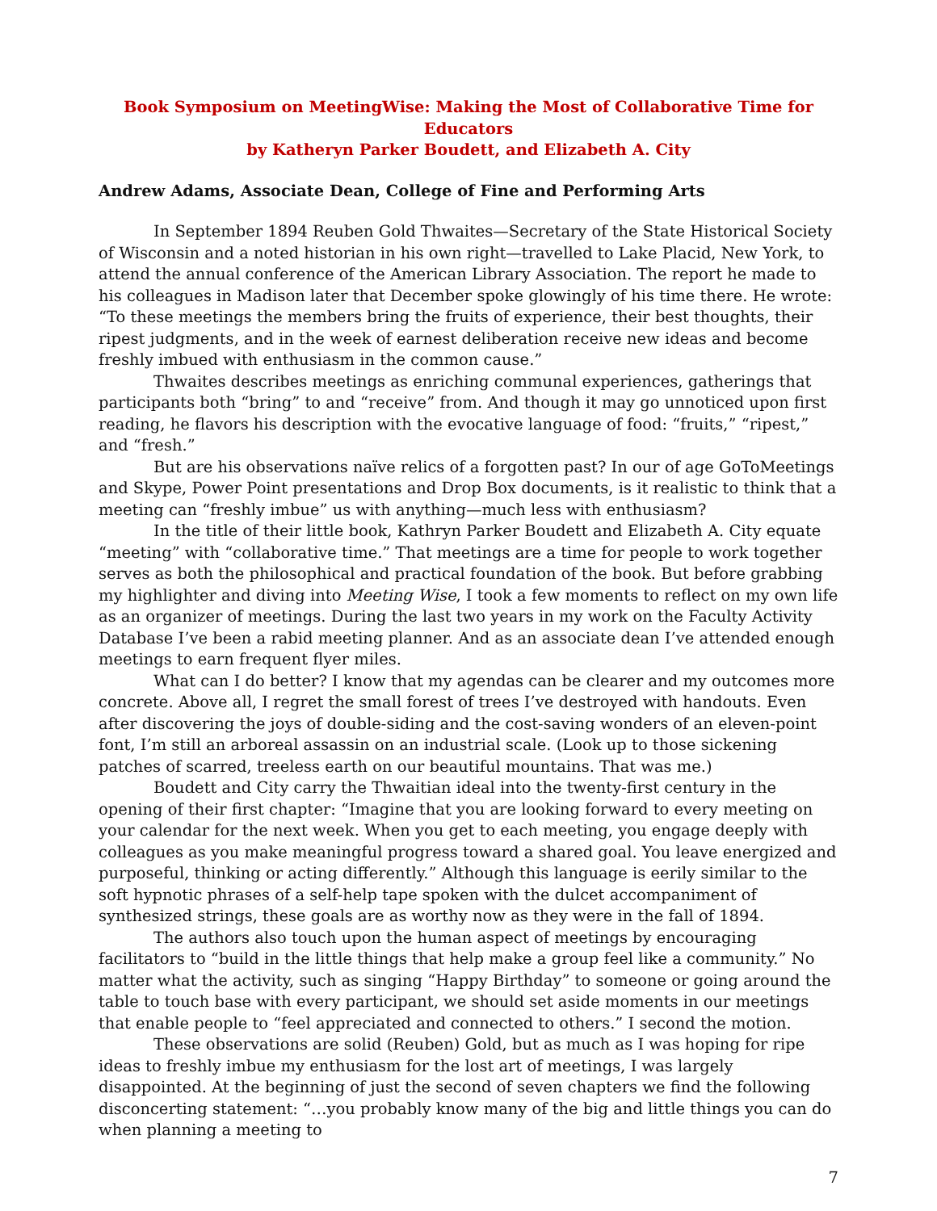Book Symposium on MeetingWise: Making the Most of Collaborative Time for Educators
by Katheryn Parker Boudett, and Elizabeth A. City
Andrew Adams, Associate Dean, College of Fine and Performing Arts
In September 1894 Reuben Gold Thwaites—Secretary of the State Historical Society of Wisconsin and a noted historian in his own right—travelled to Lake Placid, New York, to attend the annual conference of the American Library Association. The report he made to his colleagues in Madison later that December spoke glowingly of his time there. He wrote: “To these meetings the members bring the fruits of experience, their best thoughts, their ripest judgments, and in the week of earnest deliberation receive new ideas and become freshly imbued with enthusiasm in the common cause.”
Thwaites describes meetings as enriching communal experiences, gatherings that participants both “bring” to and “receive” from. And though it may go unnoticed upon first reading, he flavors his description with the evocative language of food: “fruits,” “ripest,” and “fresh.”
But are his observations naïve relics of a forgotten past? In our of age GoToMeetings and Skype, Power Point presentations and Drop Box documents, is it realistic to think that a meeting can “freshly imbue” us with anything—much less with enthusiasm?
In the title of their little book, Kathryn Parker Boudett and Elizabeth A. City equate “meeting” with “collaborative time.” That meetings are a time for people to work together serves as both the philosophical and practical foundation of the book. But before grabbing my highlighter and diving into Meeting Wise, I took a few moments to reflect on my own life as an organizer of meetings. During the last two years in my work on the Faculty Activity Database I’ve been a rabid meeting planner. And as an associate dean I’ve attended enough meetings to earn frequent flyer miles.
What can I do better? I know that my agendas can be clearer and my outcomes more concrete. Above all, I regret the small forest of trees I’ve destroyed with handouts. Even after discovering the joys of double-siding and the cost-saving wonders of an eleven-point font, I’m still an arboreal assassin on an industrial scale. (Look up to those sickening patches of scarred, treeless earth on our beautiful mountains. That was me.)
Boudett and City carry the Thwaitian ideal into the twenty-first century in the opening of their first chapter: “Imagine that you are looking forward to every meeting on your calendar for the next week. When you get to each meeting, you engage deeply with colleagues as you make meaningful progress toward a shared goal. You leave energized and purposeful, thinking or acting differently.” Although this language is eerily similar to the soft hypnotic phrases of a self-help tape spoken with the dulcet accompaniment of synthesized strings, these goals are as worthy now as they were in the fall of 1894.
The authors also touch upon the human aspect of meetings by encouraging facilitators to “build in the little things that help make a group feel like a community.” No matter what the activity, such as singing “Happy Birthday” to someone or going around the table to touch base with every participant, we should set aside moments in our meetings that enable people to “feel appreciated and connected to others.” I second the motion.
These observations are solid (Reuben) Gold, but as much as I was hoping for ripe ideas to freshly imbue my enthusiasm for the lost art of meetings, I was largely disappointed. At the beginning of just the second of seven chapters we find the following disconcerting statement: “…you probably know many of the big and little things you can do when planning a meeting to
7